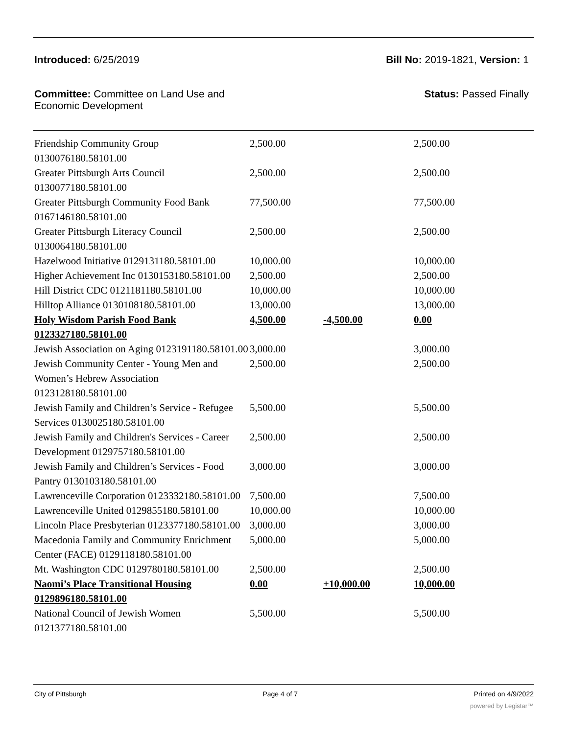Introduced: 6/25/2019 Bill No: 2019-1821, Version: 1
Committee: Committee on Land Use and
Economic Development Status: Passed Finally
| Friendship Community Group 0130076180.58101.00 | 2,500.00 | | 2,500.00 |
| Greater Pittsburgh Arts Council 0130077180.58101.00 | 2,500.00 | | 2,500.00 |
| Greater Pittsburgh Community Food Bank 0167146180.58101.00 | 77,500.00 | | 77,500.00 |
| Greater Pittsburgh Literacy Council 0130064180.58101.00 | 2,500.00 | | 2,500.00 |
| Hazelwood Initiative 0129131180.58101.00 | 10,000.00 | | 10,000.00 |
| Higher Achievement Inc 0130153180.58101.00 | 2,500.00 | | 2,500.00 |
| Hill District CDC 0121181180.58101.00 | 10,000.00 | | 10,000.00 |
| Hilltop Alliance 0130108180.58101.00 | 13,000.00 | | 13,000.00 |
| Holy Wisdom Parish Food Bank 0123327180.58101.00 | 4,500.00 | -4,500.00 | 0.00 |
| Jewish Association on Aging 0123191180.58101.00 | 3,000.00 | | 3,000.00 |
| Jewish Community Center - Young Men and Women’s Hebrew Association 0123128180.58101.00 | 2,500.00 | | 2,500.00 |
| Jewish Family and Children’s Service - Refugee Services 0130025180.58101.00 | 5,500.00 | | 5,500.00 |
| Jewish Family and Children's Services - Career Development 0129757180.58101.00 | 2,500.00 | | 2,500.00 |
| Jewish Family and Children’s Services - Food Pantry 0130103180.58101.00 | 3,000.00 | | 3,000.00 |
| Lawrenceville Corporation 0123332180.58101.00 | 7,500.00 | | 7,500.00 |
| Lawrenceville United 0129855180.58101.00 | 10,000.00 | | 10,000.00 |
| Lincoln Place Presbyterian 0123377180.58101.00 | 3,000.00 | | 3,000.00 |
| Macedonia Family and Community Enrichment Center (FACE) 0129118180.58101.00 | 5,000.00 | | 5,000.00 |
| Mt. Washington CDC 0129780180.58101.00 | 2,500.00 | | 2,500.00 |
| Naomi’s Place Transitional Housing 0129896180.58101.00 | 0.00 | +10,000.00 | 10,000.00 |
| National Council of Jewish Women 0121377180.58101.00 | 5,500.00 | | 5,500.00 |
City of Pittsburgh Page 4 of 7 Printed on 4/9/2022
powered by Legistar™